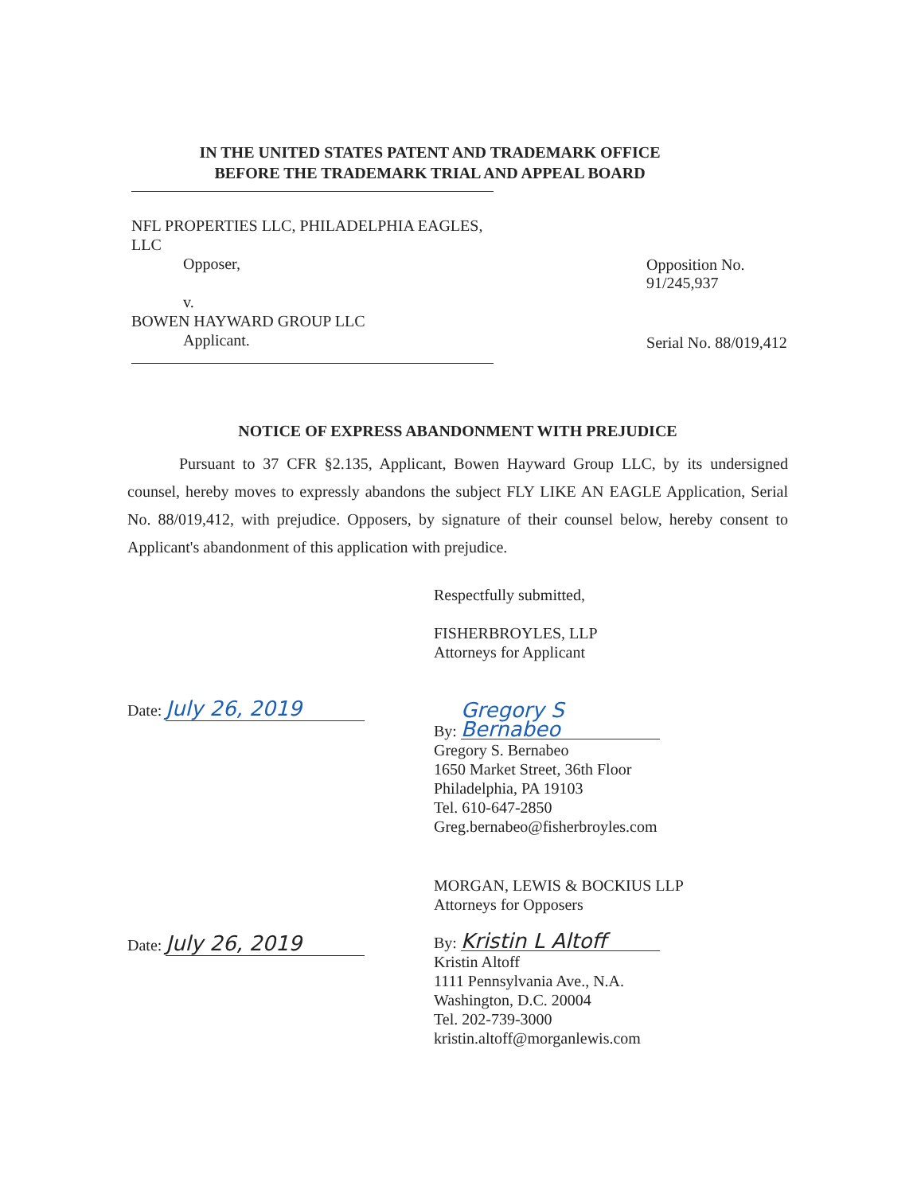IN THE UNITED STATES PATENT AND TRADEMARK OFFICE
BEFORE THE TRADEMARK TRIAL AND APPEAL BOARD
NFL PROPERTIES LLC, PHILADELPHIA EAGLES, LLC
Opposer,
v.
BOWEN HAYWARD GROUP LLC
Applicant.
Opposition No. 91/245,937
Serial No. 88/019,412
NOTICE OF EXPRESS ABANDONMENT WITH PREJUDICE
Pursuant to 37 CFR §2.135, Applicant, Bowen Hayward Group LLC, by its undersigned counsel, hereby moves to expressly abandons the subject FLY LIKE AN EAGLE Application, Serial No. 88/019,412, with prejudice. Opposers, by signature of their counsel below, hereby consent to Applicant's abandonment of this application with prejudice.
Respectfully submitted,
FISHERBROYLES, LLP
Attorneys for Applicant
Date: July 26, 2019
By: Gregory S Bernabeo
Gregory S. Bernabeo
1650 Market Street, 36th Floor
Philadelphia, PA 19103
Tel. 610-647-2850
Greg.bernabeo@fisherbroyles.com
MORGAN, LEWIS & BOCKIUS LLP
Attorneys for Opposers
Date: July 26, 2019
By: Kristin L Altoff
Kristin Altoff
1111 Pennsylvania Ave., N.A.
Washington, D.C. 20004
Tel. 202-739-3000
kristin.altoff@morganlewis.com